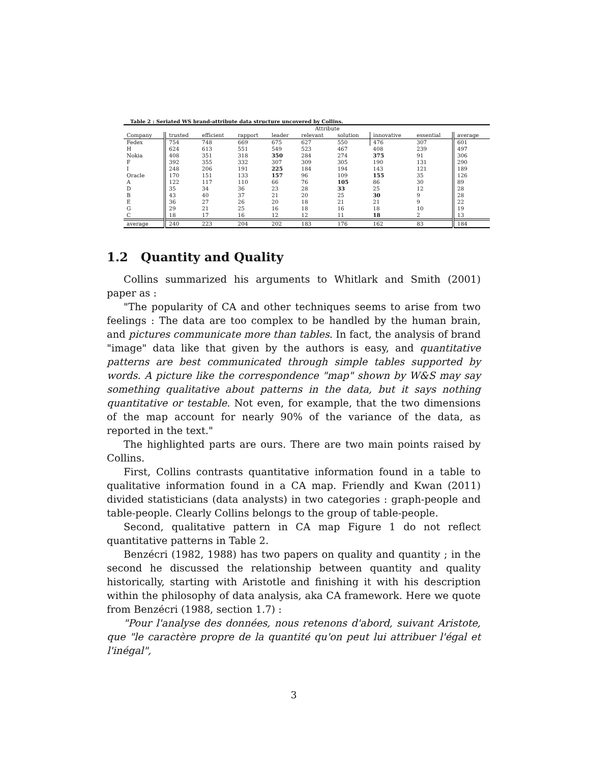Table 2 : Seriated WS brand-attribute data structure uncovered by Collins.
| | Attribute | | | | | | | | |
| --- | --- | --- | --- | --- | --- | --- | --- | --- | --- |
| Company | trusted | efficient | rapport | leader | relevant | solution | innovative | essential | average |
| Fedex | 754 | 748 | 669 | 675 | 627 | 550 | 476 | 307 | 601 |
| H | 624 | 613 | 551 | 549 | 523 | 467 | 408 | 239 | 497 |
| Nokia | 408 | 351 | 318 | 350 | 284 | 274 | 375 | 91 | 306 |
| F | 392 | 355 | 332 | 307 | 309 | 305 | 190 | 131 | 290 |
| I | 248 | 206 | 191 | 225 | 184 | 194 | 143 | 121 | 189 |
| Oracle | 170 | 151 | 133 | 157 | 96 | 109 | 155 | 35 | 126 |
| A | 122 | 117 | 110 | 66 | 76 | 105 | 86 | 30 | 89 |
| D | 35 | 34 | 36 | 23 | 28 | 33 | 25 | 12 | 28 |
| B | 43 | 40 | 37 | 21 | 20 | 25 | 30 | 9 | 28 |
| E | 36 | 27 | 26 | 20 | 18 | 21 | 21 | 9 | 22 |
| G | 29 | 21 | 25 | 16 | 18 | 16 | 18 | 10 | 19 |
| C | 18 | 17 | 16 | 12 | 12 | 11 | 18 | 2 | 13 |
| average | 240 | 223 | 204 | 202 | 183 | 176 | 162 | 83 | 184 |
1.2 Quantity and Quality
Collins summarized his arguments to Whitlark and Smith (2001) paper as :
"The popularity of CA and other techniques seems to arise from two feelings : The data are too complex to be handled by the human brain, and pictures communicate more than tables. In fact, the analysis of brand "image" data like that given by the authors is easy, and quantitative patterns are best communicated through simple tables supported by words. A picture like the correspondence "map" shown by W&S may say something qualitative about patterns in the data, but it says nothing quantitative or testable. Not even, for example, that the two dimensions of the map account for nearly 90% of the variance of the data, as reported in the text."
The highlighted parts are ours. There are two main points raised by Collins.
First, Collins contrasts quantitative information found in a table to qualitative information found in a CA map. Friendly and Kwan (2011) divided statisticians (data analysts) in two categories : graph-people and table-people. Clearly Collins belongs to the group of table-people.
Second, qualitative pattern in CA map Figure 1 do not reflect quantitative patterns in Table 2.
Benzécri (1982, 1988) has two papers on quality and quantity ; in the second he discussed the relationship between quantity and quality historically, starting with Aristotle and finishing it with his description within the philosophy of data analysis, aka CA framework. Here we quote from Benzécri (1988, section 1.7) :
"Pour l'analyse des données, nous retenons d'abord, suivant Aristote, que "le caractère propre de la quantité qu'on peut lui attribuer l'égal et l'inégal",
3